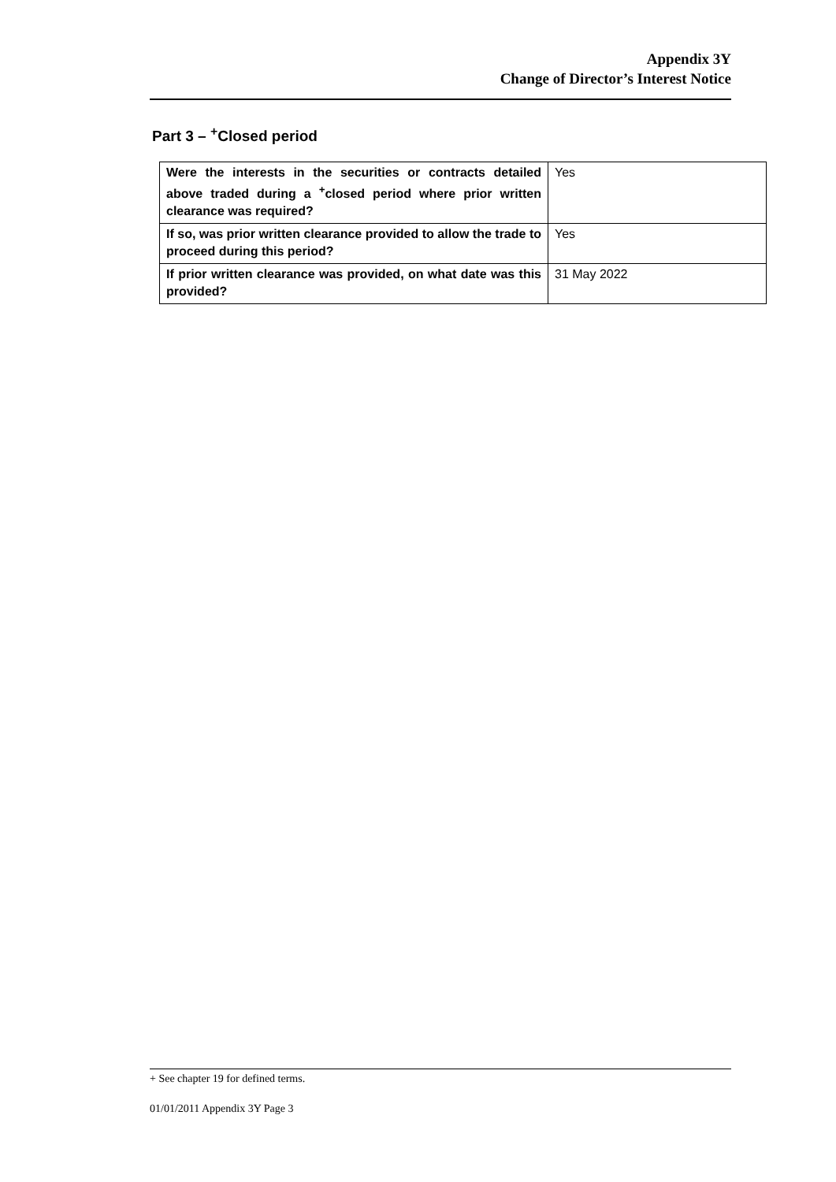Appendix 3Y
Change of Director’s Interest Notice
Part 3 – <sup>+</sup>Closed period
| Were the interests in the securities or contracts detailed above traded during a <sup>+</sup>closed period where prior written clearance was required? | Yes |
| If so, was prior written clearance provided to allow the trade to proceed during this period? | Yes |
| If prior written clearance was provided, on what date was this provided? | 31 May 2022 |
+ See chapter 19 for defined terms.
01/01/2011 Appendix 3Y Page 3